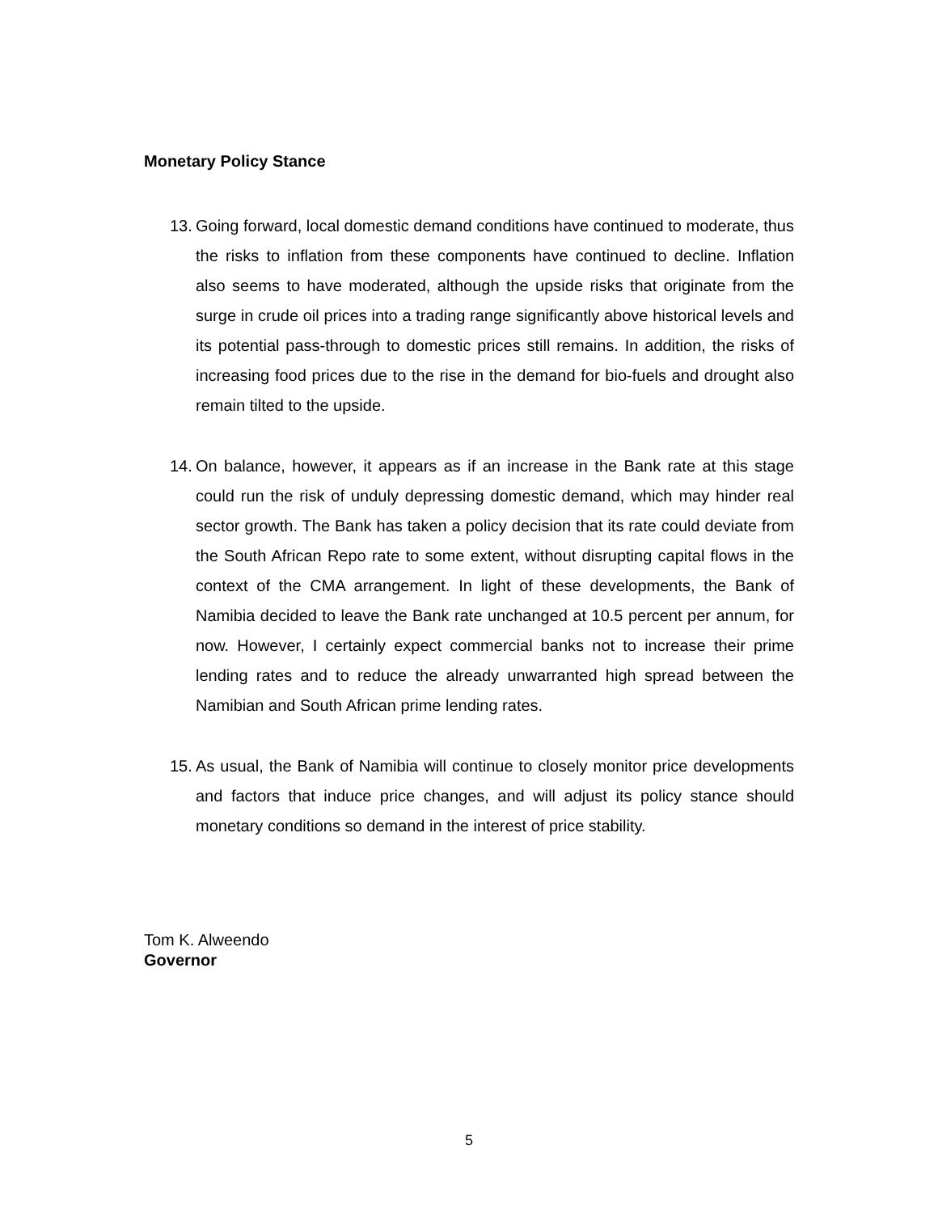Monetary Policy Stance
13.
Going forward, local domestic demand conditions have continued to moderate, thus the risks to inflation from these components have continued to decline. Inflation also seems to have moderated, although the upside risks that originate from the surge in crude oil prices into a trading range significantly above historical levels and its potential pass-through to domestic prices still remains. In addition, the risks of increasing food prices due to the rise in the demand for bio-fuels and drought also remain tilted to the upside.
14.
On balance, however, it appears as if an increase in the Bank rate at this stage could run the risk of unduly depressing domestic demand, which may hinder real sector growth. The Bank has taken a policy decision that its rate could deviate from the South African Repo rate to some extent, without disrupting capital flows in the context of the CMA arrangement. In light of these developments, the Bank of Namibia decided to leave the Bank rate unchanged at 10.5 percent per annum, for now. However, I certainly expect commercial banks not to increase their prime lending rates and to reduce the already unwarranted high spread between the Namibian and South African prime lending rates.
15.
As usual, the Bank of Namibia will continue to closely monitor price developments and factors that induce price changes, and will adjust its policy stance should monetary conditions so demand in the interest of price stability.
Tom K. Alweendo
Governor
5